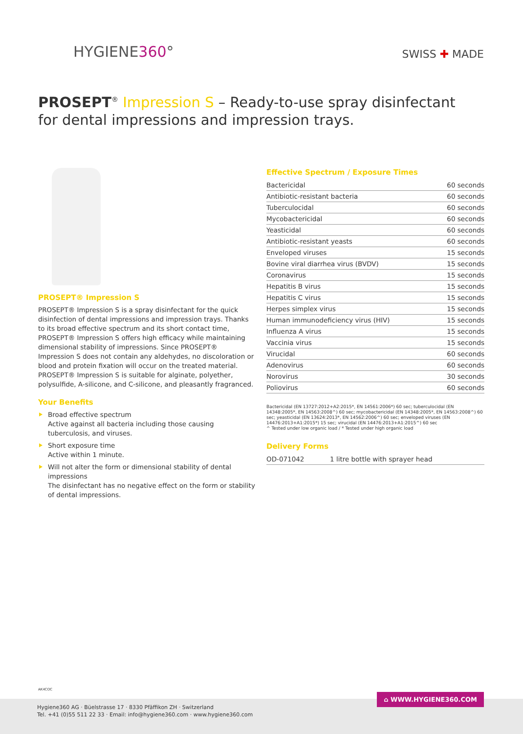HYGIENE360° SWISS ✚ MADE
PROSEPT<sup>®</sup> Impression S – Ready-to-use spray disinfectant for dental impressions and impression trays.
PROSEPT® Impression S
PROSEPT® Impression S is a spray disinfectant for the quick disinfection of dental impressions and impression trays. Thanks to its broad effective spectrum and its short contact time, PROSEPT® Impression S offers high efficacy while maintaining dimensional stability of impressions. Since PROSEPT® Impression S does not contain any aldehydes, no discoloration or blood and protein fixation will occur on the treated material. PROSEPT® Impression S is suitable for alginate, polyether, polysulfide, A-silicone, and C-silicone, and pleasantly fragranced.
Your Benefits
Broad effective spectrum
Active against all bacteria including those causing tuberculosis, and viruses.
Short exposure time
Active within 1 minute.
Will not alter the form or dimensional stability of dental impressions
The disinfectant has no negative effect on the form or stability of dental impressions.
Effective Spectrum / Exposure Times
| Bactericidal | 60 seconds |
| Antibiotic-resistant bacteria | 60 seconds |
| Tuberculocidal | 60 seconds |
| Mycobactericidal | 60 seconds |
| Yeasticidal | 60 seconds |
| Antibiotic-resistant yeasts | 60 seconds |
| Enveloped viruses | 15 seconds |
| Bovine viral diarrhea virus (BVDV) | 15 seconds |
| Coronavirus | 15 seconds |
| Hepatitis B virus | 15 seconds |
| Hepatitis C virus | 15 seconds |
| Herpes simplex virus | 15 seconds |
| Human immunodeficiency virus (HIV) | 15 seconds |
| Influenza A virus | 15 seconds |
| Vaccinia virus | 15 seconds |
| Virucidal | 60 seconds |
| Adenovirus | 60 seconds |
| Norovirus | 30 seconds |
| Poliovirus | 60 seconds |
Bactericidal (EN 13727:2012+A2:2015*, EN 14561:2006*) 60 sec; tuberculocidal (EN 14348:2005*, EN 14563:2008^) 60 sec; mycobactericidal (EN 14348:2005*, EN 14563:2008^) 60 sec; yeasticidal (EN 13624:2013*, EN 14562:2006^) 60 sec; enveloped viruses (EN 14476:2013+A1:2015*) 15 sec; virucidal (EN 14476:2013+A1:2015^) 60 sec
^ Tested under low organic load / * Tested under high organic load
Delivery Forms
| OD-071042 | 1 litre bottle with sprayer head |
AK4COC
⌂ WWW.HYGIENE360.COM
Hygiene360 AG · Büelstrasse 17 · 8330 Pfäffikon ZH · Switzerland
Tel. +41 (0)55 511 22 33 · Email: info@hygiene360.com · www.hygiene360.com